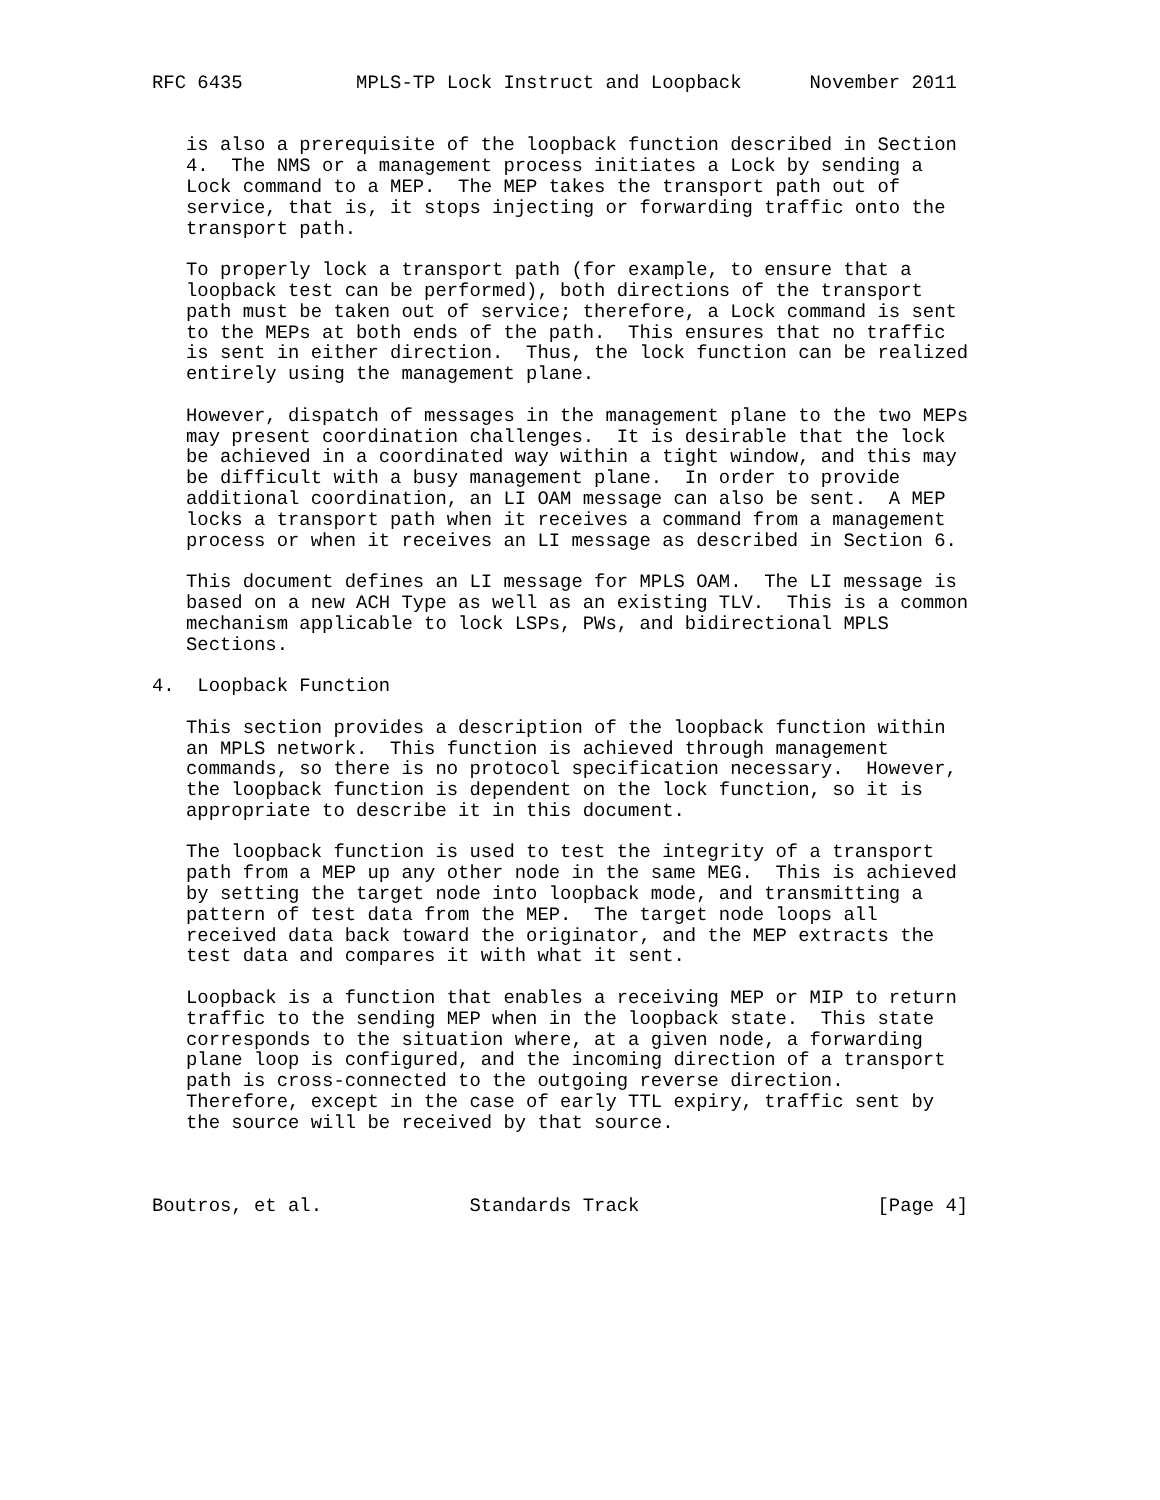RFC 6435          MPLS-TP Lock Instruct and Loopback      November 2011


   is also a prerequisite of the loopback function described in Section
   4.  The NMS or a management process initiates a Lock by sending a
   Lock command to a MEP.  The MEP takes the transport path out of
   service, that is, it stops injecting or forwarding traffic onto the
   transport path.

   To properly lock a transport path (for example, to ensure that a
   loopback test can be performed), both directions of the transport
   path must be taken out of service; therefore, a Lock command is sent
   to the MEPs at both ends of the path.  This ensures that no traffic
   is sent in either direction.  Thus, the lock function can be realized
   entirely using the management plane.

   However, dispatch of messages in the management plane to the two MEPs
   may present coordination challenges.  It is desirable that the lock
   be achieved in a coordinated way within a tight window, and this may
   be difficult with a busy management plane.  In order to provide
   additional coordination, an LI OAM message can also be sent.  A MEP
   locks a transport path when it receives a command from a management
   process or when it receives an LI message as described in Section 6.

   This document defines an LI message for MPLS OAM.  The LI message is
   based on a new ACH Type as well as an existing TLV.  This is a common
   mechanism applicable to lock LSPs, PWs, and bidirectional MPLS
   Sections.

4.  Loopback Function

   This section provides a description of the loopback function within
   an MPLS network.  This function is achieved through management
   commands, so there is no protocol specification necessary.  However,
   the loopback function is dependent on the lock function, so it is
   appropriate to describe it in this document.

   The loopback function is used to test the integrity of a transport
   path from a MEP up any other node in the same MEG.  This is achieved
   by setting the target node into loopback mode, and transmitting a
   pattern of test data from the MEP.  The target node loops all
   received data back toward the originator, and the MEP extracts the
   test data and compares it with what it sent.

   Loopback is a function that enables a receiving MEP or MIP to return
   traffic to the sending MEP when in the loopback state.  This state
   corresponds to the situation where, at a given node, a forwarding
   plane loop is configured, and the incoming direction of a transport
   path is cross-connected to the outgoing reverse direction.
   Therefore, except in the case of early TTL expiry, traffic sent by
   the source will be received by that source.



Boutros, et al.             Standards Track                     [Page 4]